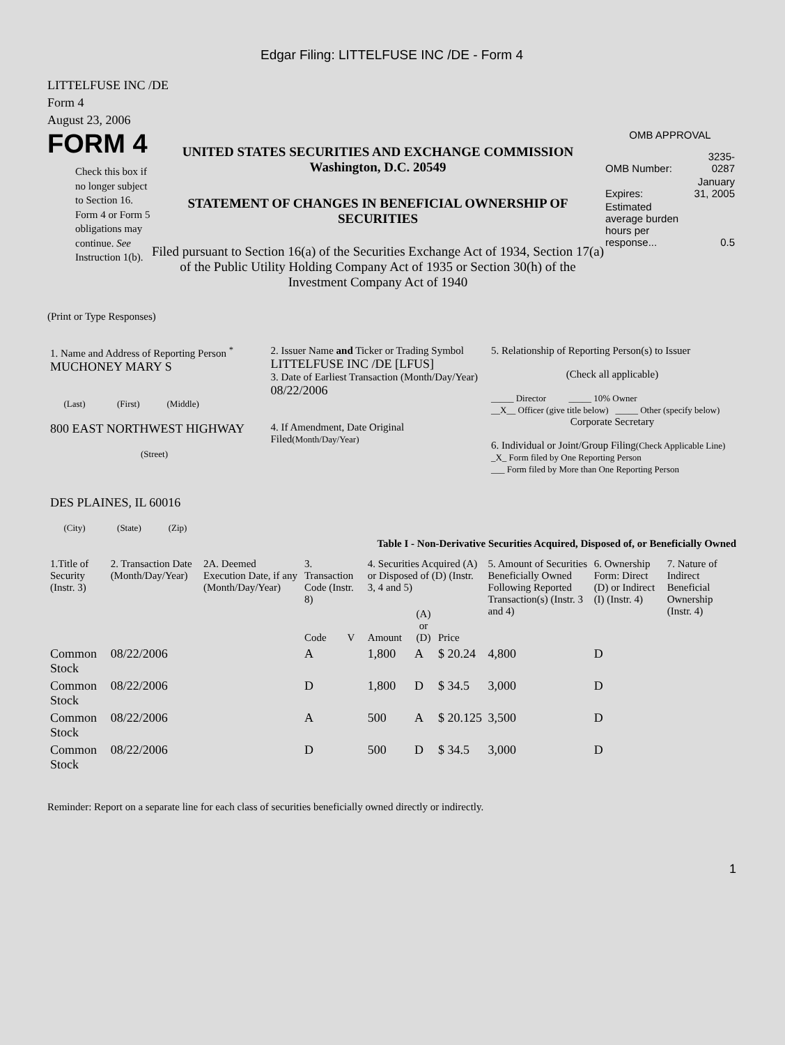Edgar Filing: LITTELFUSE INC /DE - Form 4
LITTELFUSE INC /DE
Form 4
August 23, 2006
FORM 4
Check this box if no longer subject to Section 16. Form 4 or Form 5 obligations may continue. See Instruction 1(b).
UNITED STATES SECURITIES AND EXCHANGE COMMISSION
Washington, D.C. 20549
STATEMENT OF CHANGES IN BENEFICIAL OWNERSHIP OF SECURITIES
Filed pursuant to Section 16(a) of the Securities Exchange Act of 1934, Section 17(a) of the Public Utility Holding Company Act of 1935 or Section 30(h) of the Investment Company Act of 1940
OMB APPROVAL
| OMB Number: | 3235-0287 |
| Expires: | January 31, 2005 |
| Estimated average burden hours per response... | 0.5 |
(Print or Type Responses)
| 1. Name and Address of Reporting Person <sup>*</sup> MUCHONEY MARY S (Last) (First) (Middle) 800 EAST NORTHWEST HIGHWAY (Street) DES PLAINES, IL 60016 (City) (State) (Zip) | 2. Issuer Name and Ticker or Trading Symbol LITTELFUSE INC /DE [LFUS] 3. Date of Earliest Transaction (Month/Day/Year) 08/22/2006 4. If Amendment, Date Original Filed (Month/Day/Year) | 5. Relationship of Reporting Person(s) to Issuer (Check all applicable) _____ Director _____ 10% Owner __X__ Officer (give title below) _____ Other (specify below) Corporate Secretary 6. Individual or Joint/Group Filing (Check Applicable Line) _X_ Form filed by One Reporting Person ___ Form filed by More than One Reporting Person |
Table I - Non-Derivative Securities Acquired, Disposed of, or Beneficially Owned
| 1.Title of Security (Instr. 3) | 2. Transaction Date (Month/Day/Year) | 2A. Deemed Execution Date, if any (Month/Day/Year) | 3. Transaction Code (Instr. 8) | | 4. Securities Acquired (A) or Disposed of (D) (Instr. 3, 4 and 5) | | | 5. Amount of Securities Beneficially Owned Following Reported Transaction(s) (Instr. 3 and 4) | 6. Ownership Form: Direct (D) or Indirect (I) (Instr. 4) | 7. Nature of Indirect Beneficial Ownership (Instr. 4) |
| --- | --- | --- | --- | --- | --- | --- | --- | --- | --- | --- |
| | | | Code | V | Amount | (A) or (D) | Price | | | |
| Common Stock | 08/22/2006 | | A | | 1,800 | A | $ 20.24 | 4,800 | D | |
| Common Stock | 08/22/2006 | | D | | 1,800 | D | $ 34.5 | 3,000 | D | |
| Common Stock | 08/22/2006 | | A | | 500 | A | $ 20.125 | 3,500 | D | |
| Common Stock | 08/22/2006 | | D | | 500 | D | $ 34.5 | 3,000 | D | |
Reminder: Report on a separate line for each class of securities beneficially owned directly or indirectly.
1